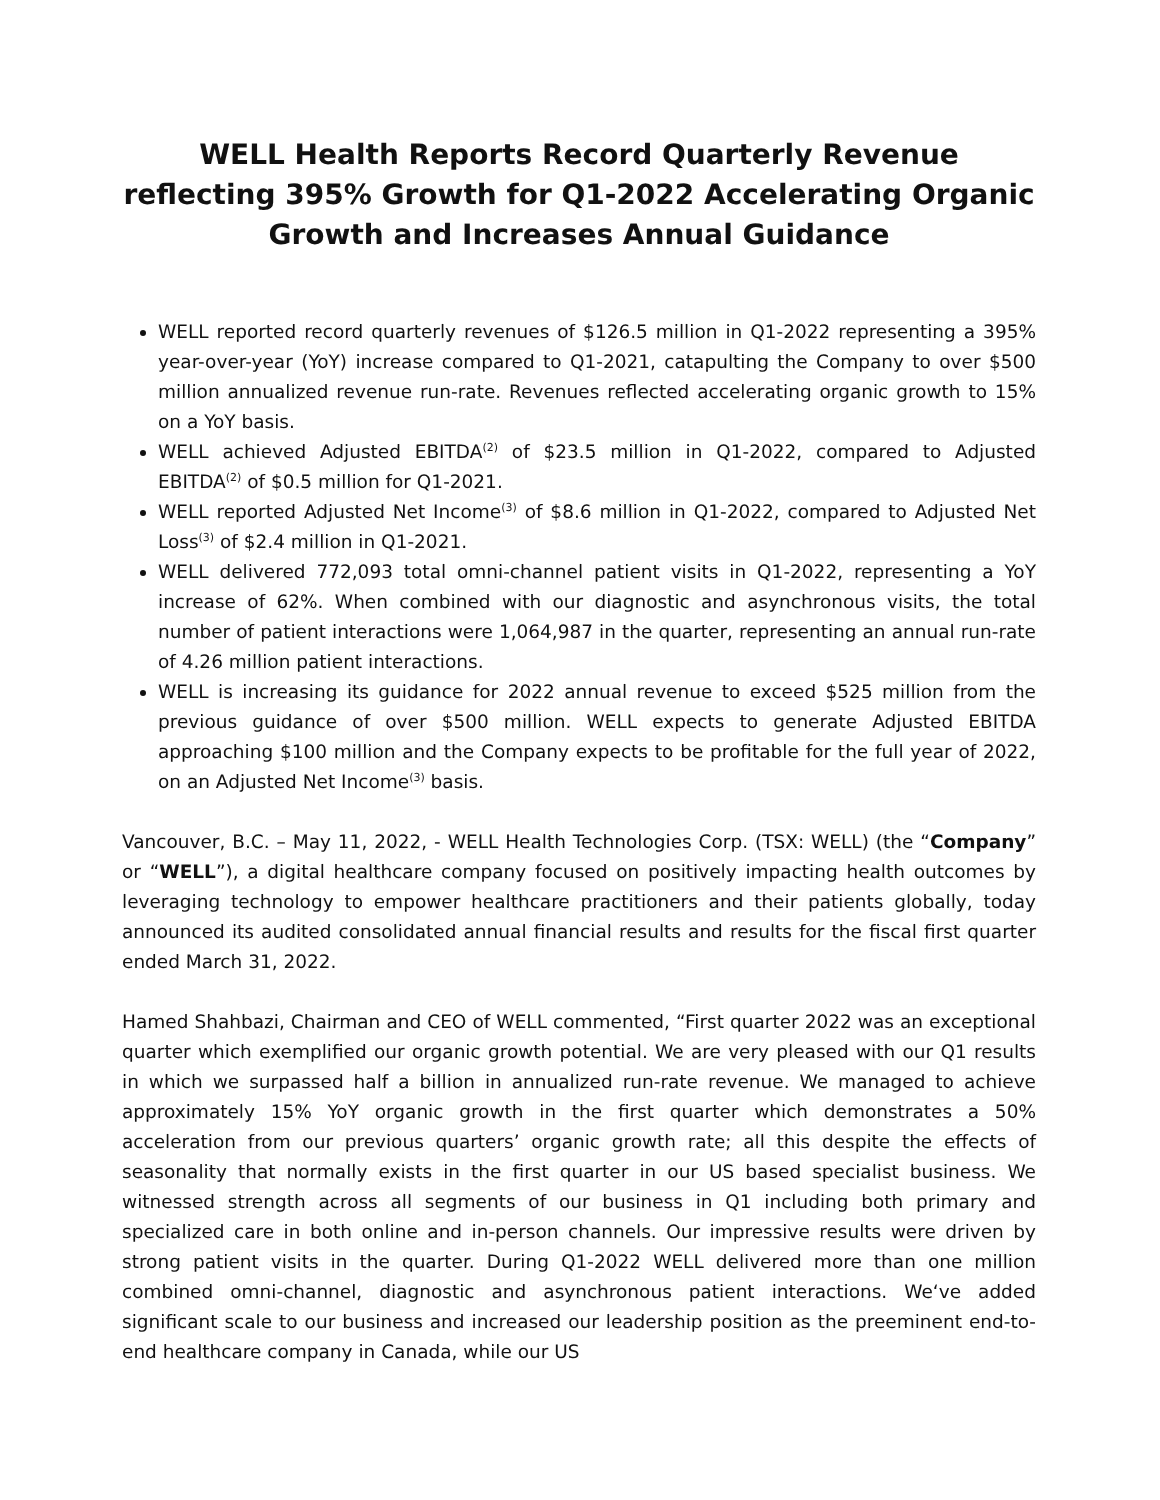WELL Health Reports Record Quarterly Revenue reflecting 395% Growth for Q1-2022 Accelerating Organic Growth and Increases Annual Guidance
WELL reported record quarterly revenues of $126.5 million in Q1-2022 representing a 395% year-over-year (YoY) increase compared to Q1-2021, catapulting the Company to over $500 million annualized revenue run-rate. Revenues reflected accelerating organic growth to 15% on a YoY basis.
WELL achieved Adjusted EBITDA<sup>(2)</sup> of $23.5 million in Q1-2022, compared to Adjusted EBITDA<sup>(2)</sup> of $0.5 million for Q1-2021.
WELL reported Adjusted Net Income<sup>(3)</sup> of $8.6 million in Q1-2022, compared to Adjusted Net Loss<sup>(3)</sup> of $2.4 million in Q1-2021.
WELL delivered 772,093 total omni-channel patient visits in Q1-2022, representing a YoY increase of 62%. When combined with our diagnostic and asynchronous visits, the total number of patient interactions were 1,064,987 in the quarter, representing an annual run-rate of 4.26 million patient interactions.
WELL is increasing its guidance for 2022 annual revenue to exceed $525 million from the previous guidance of over $500 million. WELL expects to generate Adjusted EBITDA approaching $100 million and the Company expects to be profitable for the full year of 2022, on an Adjusted Net Income<sup>(3)</sup> basis.
Vancouver, B.C. – May 11, 2022, - WELL Health Technologies Corp. (TSX: WELL) (the “Company” or “WELL”), a digital healthcare company focused on positively impacting health outcomes by leveraging technology to empower healthcare practitioners and their patients globally, today announced its audited consolidated annual financial results and results for the fiscal first quarter ended March 31, 2022.
Hamed Shahbazi, Chairman and CEO of WELL commented, “First quarter 2022 was an exceptional quarter which exemplified our organic growth potential. We are very pleased with our Q1 results in which we surpassed half a billion in annualized run-rate revenue. We managed to achieve approximately 15% YoY organic growth in the first quarter which demonstrates a 50% acceleration from our previous quarters’ organic growth rate; all this despite the effects of seasonality that normally exists in the first quarter in our US based specialist business. We witnessed strength across all segments of our business in Q1 including both primary and specialized care in both online and in-person channels. Our impressive results were driven by strong patient visits in the quarter. During Q1-2022 WELL delivered more than one million combined omni-channel, diagnostic and asynchronous patient interactions. We‘ve added significant scale to our business and increased our leadership position as the preeminent end-to-end healthcare company in Canada, while our US